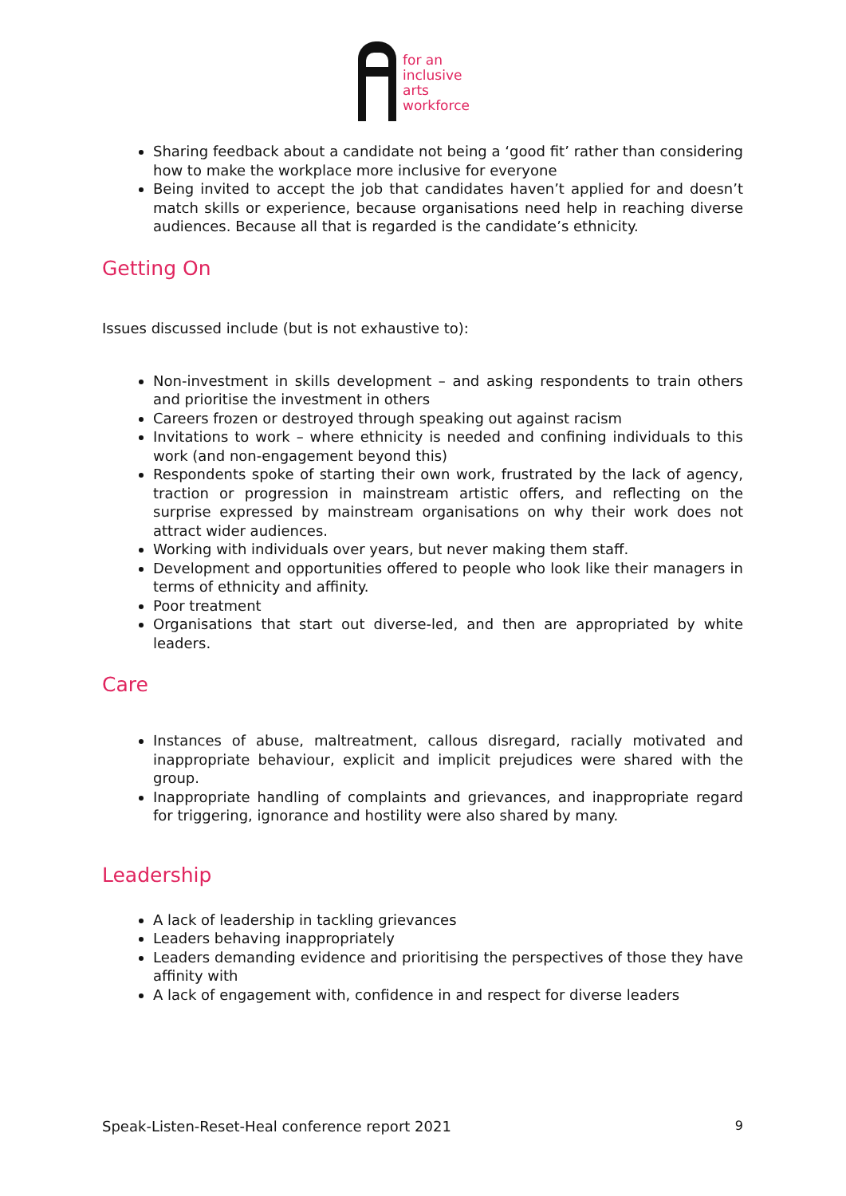for an
inclusive
arts
workforce
Sharing feedback about a candidate not being a ‘good fit’ rather than considering how to make the workplace more inclusive for everyone
Being invited to accept the job that candidates haven’t applied for and doesn’t match skills or experience, because organisations need help in reaching diverse audiences. Because all that is regarded is the candidate’s ethnicity.
Getting On
Issues discussed include (but is not exhaustive to):
Non-investment in skills development – and asking respondents to train others and prioritise the investment in others
Careers frozen or destroyed through speaking out against racism
Invitations to work – where ethnicity is needed and confining individuals to this work (and non-engagement beyond this)
Respondents spoke of starting their own work, frustrated by the lack of agency, traction or progression in mainstream artistic offers, and reflecting on the surprise expressed by mainstream organisations on why their work does not attract wider audiences.
Working with individuals over years, but never making them staff.
Development and opportunities offered to people who look like their managers in terms of ethnicity and affinity.
Poor treatment
Organisations that start out diverse-led, and then are appropriated by white leaders.
Care
Instances of abuse, maltreatment, callous disregard, racially motivated and inappropriate behaviour, explicit and implicit prejudices were shared with the group.
Inappropriate handling of complaints and grievances, and inappropriate regard for triggering, ignorance and hostility were also shared by many.
Leadership
A lack of leadership in tackling grievances
Leaders behaving inappropriately
Leaders demanding evidence and prioritising the perspectives of those they have affinity with
A lack of engagement with, confidence in and respect for diverse leaders
Speak-Listen-Reset-Heal conference report 2021 9